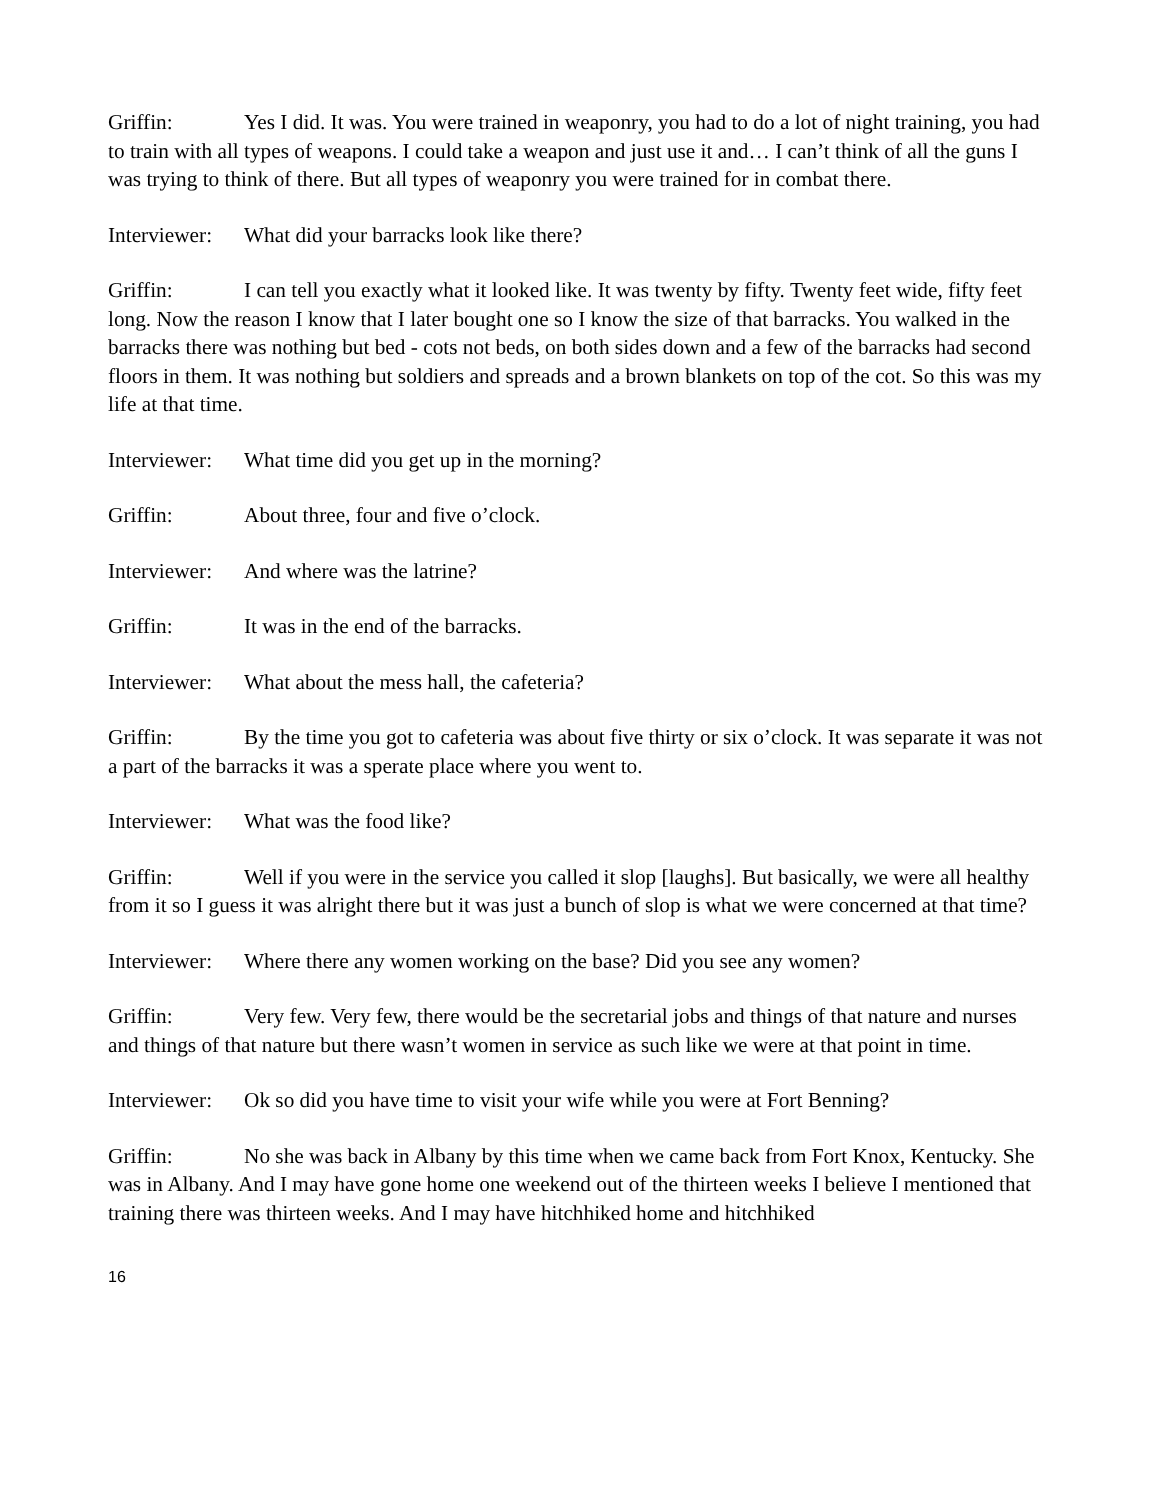Griffin: Yes I did. It was. You were trained in weaponry, you had to do a lot of night training, you had to train with all types of weapons. I could take a weapon and just use it and… I can’t think of all the guns I was trying to think of there. But all types of weaponry you were trained for in combat there.
Interviewer: What did your barracks look like there?
Griffin: I can tell you exactly what it looked like. It was twenty by fifty. Twenty feet wide, fifty feet long. Now the reason I know that I later bought one so I know the size of that barracks. You walked in the barracks there was nothing but bed - cots not beds, on both sides down and a few of the barracks had second floors in them. It was nothing but soldiers and spreads and a brown blankets on top of the cot. So this was my life at that time.
Interviewer: What time did you get up in the morning?
Griffin: About three, four and five o’clock.
Interviewer: And where was the latrine?
Griffin: It was in the end of the barracks.
Interviewer: What about the mess hall, the cafeteria?
Griffin: By the time you got to cafeteria was about five thirty or six o’clock. It was separate it was not a part of the barracks it was a sperate place where you went to.
Interviewer: What was the food like?
Griffin: Well if you were in the service you called it slop [laughs]. But basically, we were all healthy from it so I guess it was alright there but it was just a bunch of slop is what we were concerned at that time?
Interviewer: Where there any women working on the base? Did you see any women?
Griffin: Very few. Very few, there would be the secretarial jobs and things of that nature and nurses and things of that nature but there wasn’t women in service as such like we were at that point in time.
Interviewer: Ok so did you have time to visit your wife while you were at Fort Benning?
Griffin: No she was back in Albany by this time when we came back from Fort Knox, Kentucky. She was in Albany. And I may have gone home one weekend out of the thirteen weeks I believe I mentioned that training there was thirteen weeks. And I may have hitchhiked home and hitchhiked
16